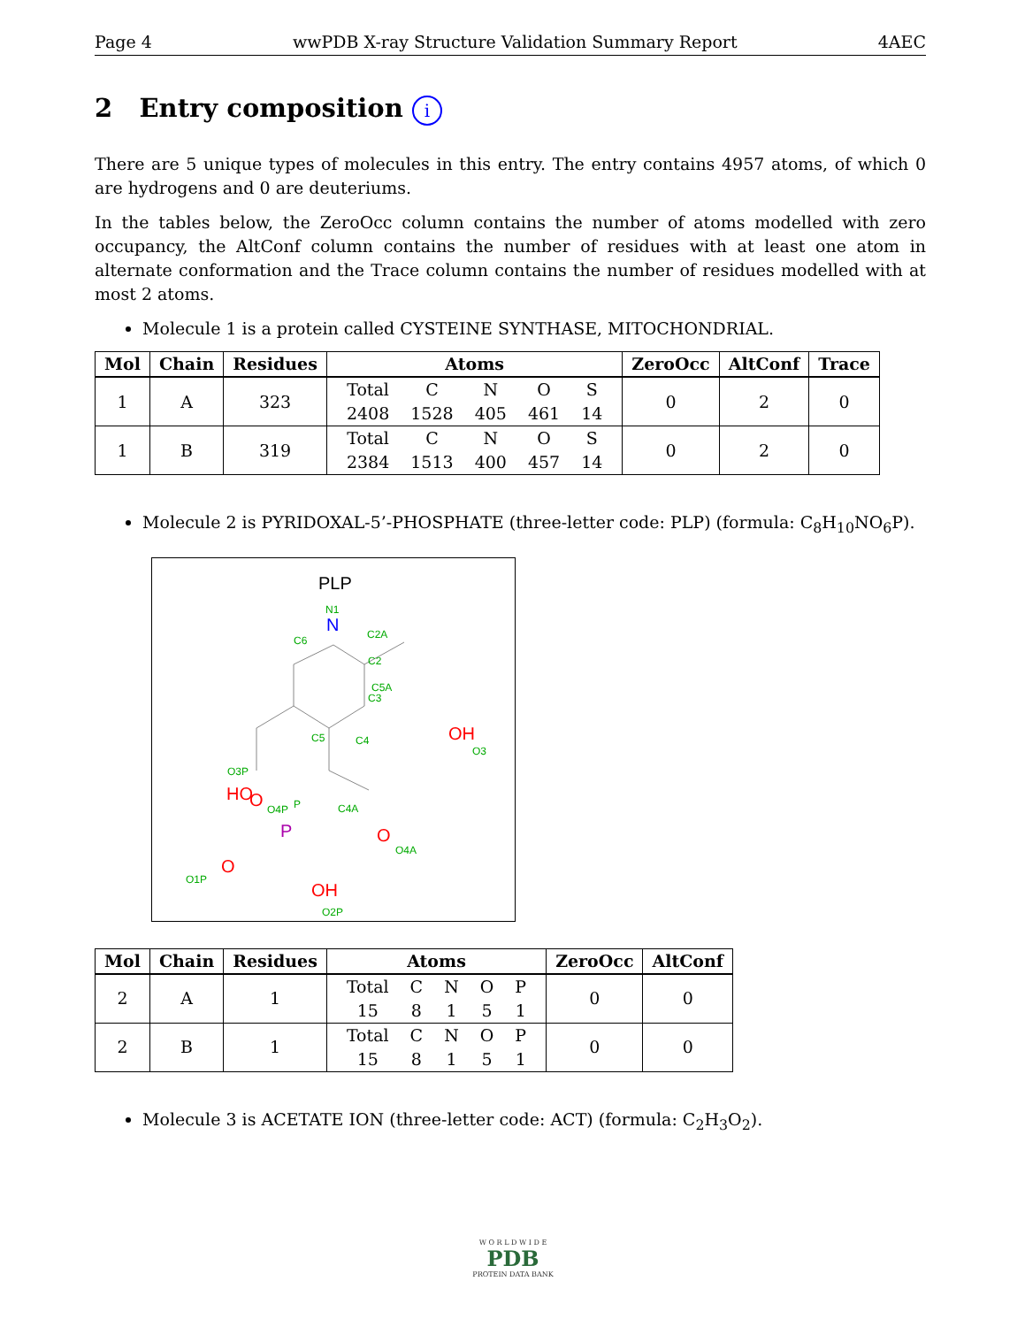Page 4 wwPDB X-ray Structure Validation Summary Report 4AEC
2 Entry composition i
There are 5 unique types of molecules in this entry. The entry contains 4957 atoms, of which 0 are hydrogens and 0 are deuteriums.
In the tables below, the ZeroOcc column contains the number of atoms modelled with zero occupancy, the AltConf column contains the number of residues with at least one atom in alternate conformation and the Trace column contains the number of residues modelled with at most 2 atoms.
Molecule 1 is a protein called CYSTEINE SYNTHASE, MITOCHONDRIAL.
| Mol | Chain | Residues | Atoms | ZeroOcc | AltConf | Trace |
| --- | --- | --- | --- | --- | --- | --- |
| 1 | A | 323 | / Total / C / N / O / S / / 2408 / 1528 / 405 / 461 / 14 / | 0 | 2 | 0 |
| 1 | B | 319 | / Total / C / N / O / S / / 2384 / 1513 / 400 / 457 / 14 / | 0 | 2 | 0 |
Molecule 2 is PYRIDOXAL-5’-PHOSPHATE (three-letter code: PLP) (formula: C<sub>8</sub>H<sub>10</sub>NO<sub>6</sub>P).
PLP
C2A
C2
C3
C4
C5
C6
C5A
x
N
N1
OH
O3
O
O4A
C4A
O
O4P
-
O3P
-
-
-
-
-
-
HO
P
P
O
O1P
OH
O2P
-
| Mol | Chain | Residues | Atoms | ZeroOcc | AltConf |
| --- | --- | --- | --- | --- | --- |
| 2 | A | 1 | / Total / C / N / O / P / / 15 / 8 / 1 / 5 / 1 / | 0 | 0 |
| 2 | B | 1 | / Total / C / N / O / P / / 15 / 8 / 1 / 5 / 1 / | 0 | 0 |
Molecule 3 is ACETATE ION (three-letter code: ACT) (formula: C<sub>2</sub>H<sub>3</sub>O<sub>2</sub>).
W O R L D W I D E
PDB
PROTEIN DATA BANK